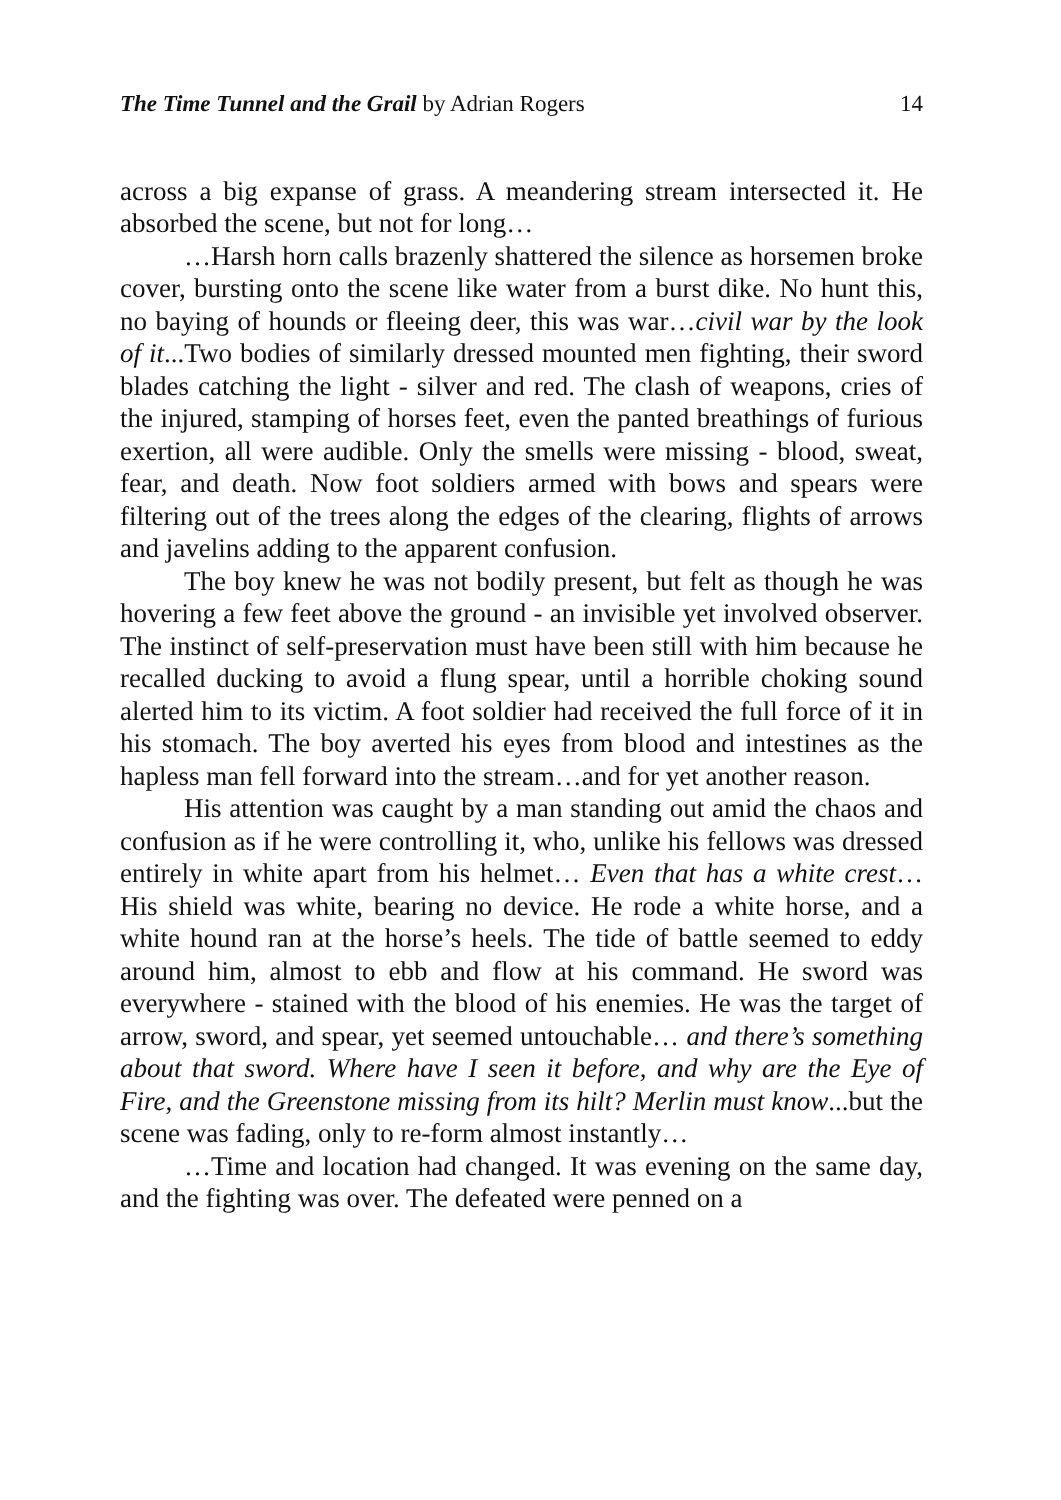The Time Tunnel and the Grail by Adrian Rogers 14
across a big expanse of grass. A meandering stream intersected it. He absorbed the scene, but not for long…
…Harsh horn calls brazenly shattered the silence as horsemen broke cover, bursting onto the scene like water from a burst dike. No hunt this, no baying of hounds or fleeing deer, this was war…civil war by the look of it...Two bodies of similarly dressed mounted men fighting, their sword blades catching the light - silver and red. The clash of weapons, cries of the injured, stamping of horses feet, even the panted breathings of furious exertion, all were audible. Only the smells were missing - blood, sweat, fear, and death. Now foot soldiers armed with bows and spears were filtering out of the trees along the edges of the clearing, flights of arrows and javelins adding to the apparent confusion.
The boy knew he was not bodily present, but felt as though he was hovering a few feet above the ground - an invisible yet involved observer. The instinct of self-preservation must have been still with him because he recalled ducking to avoid a flung spear, until a horrible choking sound alerted him to its victim. A foot soldier had received the full force of it in his stomach. The boy averted his eyes from blood and intestines as the hapless man fell forward into the stream…and for yet another reason.
His attention was caught by a man standing out amid the chaos and confusion as if he were controlling it, who, unlike his fellows was dressed entirely in white apart from his helmet… Even that has a white crest… His shield was white, bearing no device. He rode a white horse, and a white hound ran at the horse’s heels. The tide of battle seemed to eddy around him, almost to ebb and flow at his command. He sword was everywhere - stained with the blood of his enemies. He was the target of arrow, sword, and spear, yet seemed untouchable… and there’s something about that sword. Where have I seen it before, and why are the Eye of Fire, and the Greenstone missing from its hilt? Merlin must know...but the scene was fading, only to re-form almost instantly…
…Time and location had changed. It was evening on the same day, and the fighting was over. The defeated were penned on a